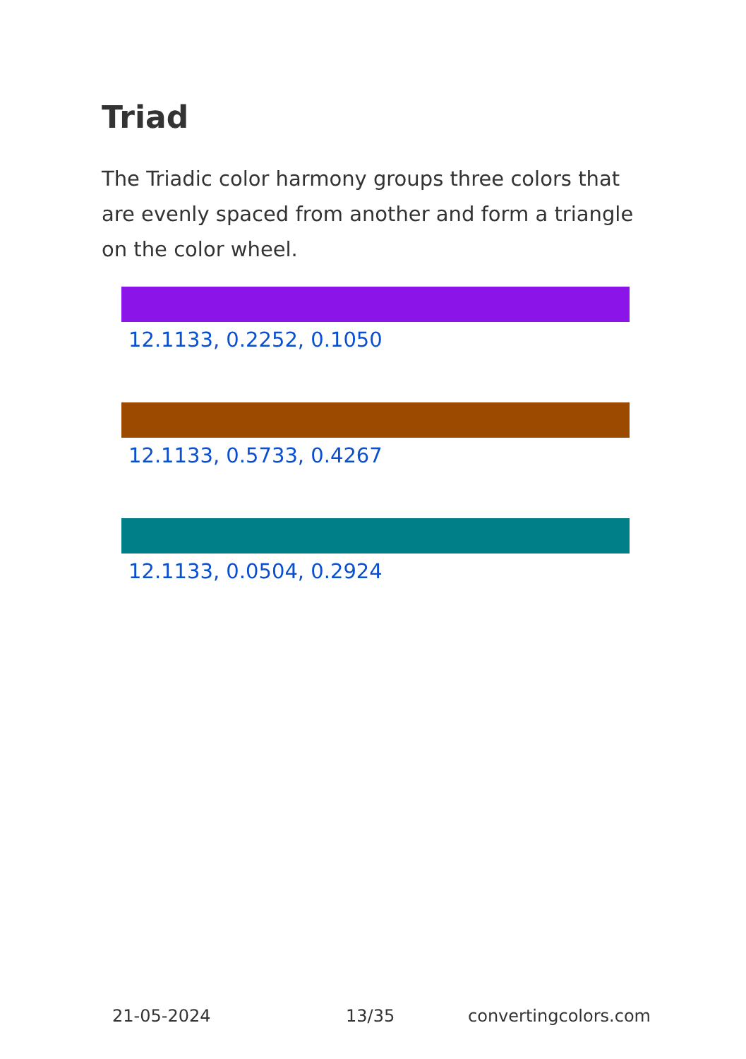Triad
The Triadic color harmony groups three colors that are evenly spaced from another and form a triangle on the color wheel.
12.1133, 0.2252, 0.1050
12.1133, 0.5733, 0.4267
12.1133, 0.0504, 0.2924
21-05-2024 13/35 convertingcolors.com